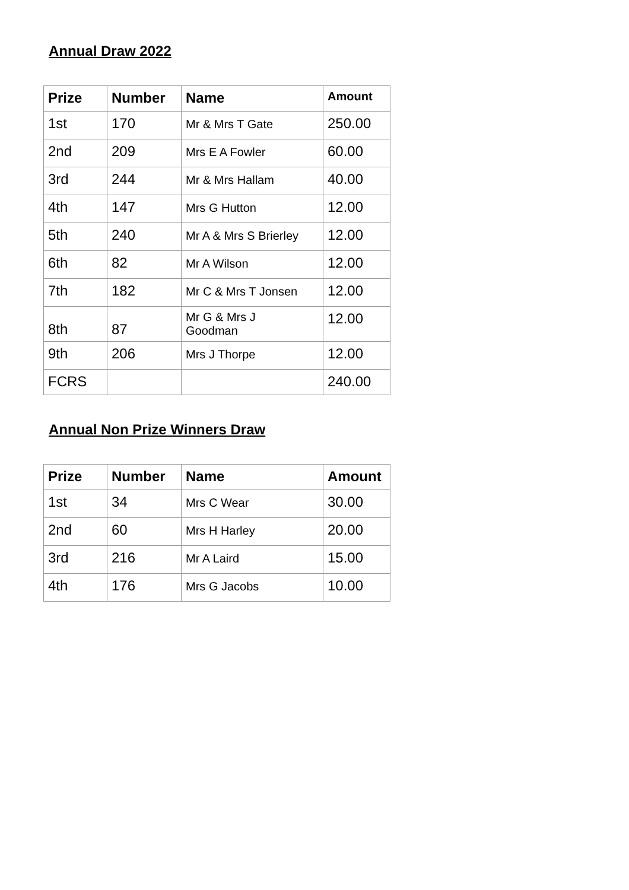Annual Draw 2022
| Prize | Number | Name | Amount |
| --- | --- | --- | --- |
| 1st | 170 | Mr & Mrs T Gate | 250.00 |
| 2nd | 209 | Mrs E A Fowler | 60.00 |
| 3rd | 244 | Mr & Mrs Hallam | 40.00 |
| 4th | 147 | Mrs G Hutton | 12.00 |
| 5th | 240 | Mr A & Mrs S Brierley | 12.00 |
| 6th | 82 | Mr A Wilson | 12.00 |
| 7th | 182 | Mr C & Mrs T Jonsen | 12.00 |
| 8th | 87 | Mr G & Mrs J Goodman | 12.00 |
| 9th | 206 | Mrs J Thorpe | 12.00 |
| FCRS | | | 240.00 |
Annual Non Prize Winners Draw
| Prize | Number | Name | Amount |
| --- | --- | --- | --- |
| 1st | 34 | Mrs C Wear | 30.00 |
| 2nd | 60 | Mrs H Harley | 20.00 |
| 3rd | 216 | Mr A Laird | 15.00 |
| 4th | 176 | Mrs G Jacobs | 10.00 |